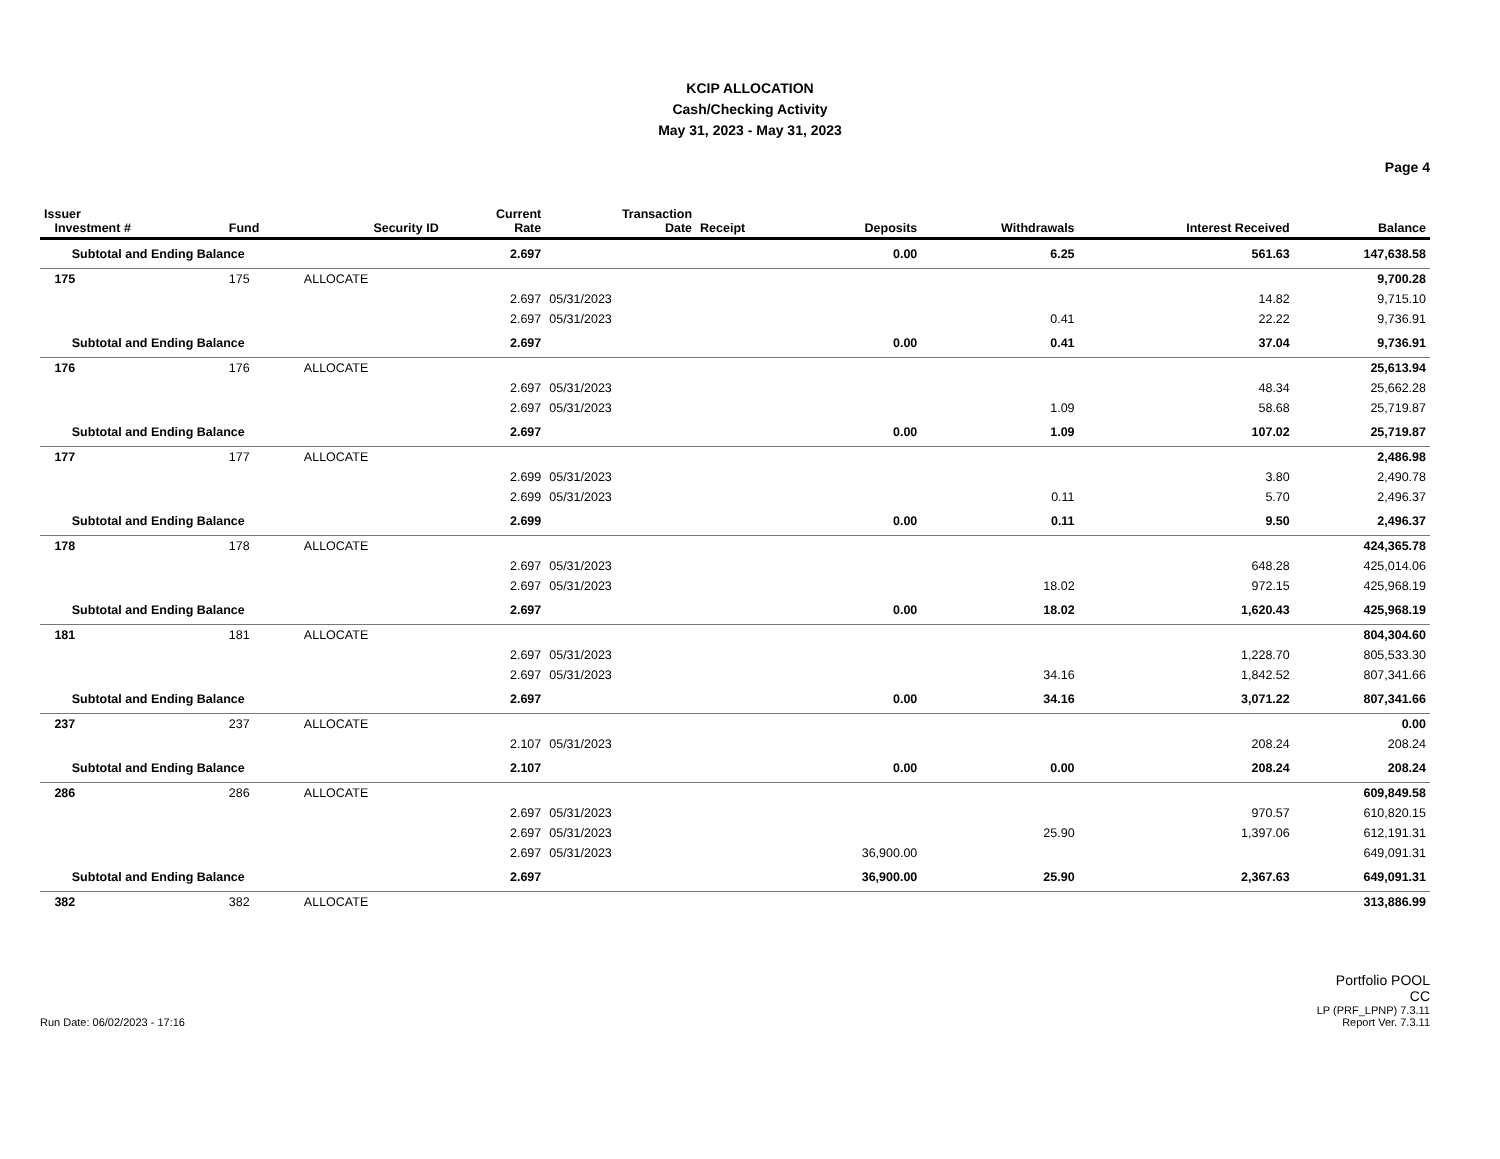KCIP ALLOCATION
Cash/Checking Activity
May 31, 2023 - May 31, 2023
Page 4
| Issuer Investment # | Fund | Security ID | Current Rate | Transaction Date | Receipt | Deposits | Withdrawals | Interest Received | Balance |
| --- | --- | --- | --- | --- | --- | --- | --- | --- | --- |
| Subtotal and Ending Balance | | | 2.697 | | | 0.00 | 6.25 | 561.63 | 147,638.58 |
| 175 | 175 | ALLOCATE | | | | | | | 9,700.28 |
| | | | 2.697 | 05/31/2023 | | | | 14.82 | 9,715.10 |
| | | | 2.697 | 05/31/2023 | | | 0.41 | 22.22 | 9,736.91 |
| Subtotal and Ending Balance | | | 2.697 | | | 0.00 | 0.41 | 37.04 | 9,736.91 |
| 176 | 176 | ALLOCATE | | | | | | | 25,613.94 |
| | | | 2.697 | 05/31/2023 | | | | 48.34 | 25,662.28 |
| | | | 2.697 | 05/31/2023 | | | 1.09 | 58.68 | 25,719.87 |
| Subtotal and Ending Balance | | | 2.697 | | | 0.00 | 1.09 | 107.02 | 25,719.87 |
| 177 | 177 | ALLOCATE | | | | | | | 2,486.98 |
| | | | 2.699 | 05/31/2023 | | | | 3.80 | 2,490.78 |
| | | | 2.699 | 05/31/2023 | | | 0.11 | 5.70 | 2,496.37 |
| Subtotal and Ending Balance | | | 2.699 | | | 0.00 | 0.11 | 9.50 | 2,496.37 |
| 178 | 178 | ALLOCATE | | | | | | | 424,365.78 |
| | | | 2.697 | 05/31/2023 | | | | 648.28 | 425,014.06 |
| | | | 2.697 | 05/31/2023 | | | 18.02 | 972.15 | 425,968.19 |
| Subtotal and Ending Balance | | | 2.697 | | | 0.00 | 18.02 | 1,620.43 | 425,968.19 |
| 181 | 181 | ALLOCATE | | | | | | | 804,304.60 |
| | | | 2.697 | 05/31/2023 | | | | 1,228.70 | 805,533.30 |
| | | | 2.697 | 05/31/2023 | | | 34.16 | 1,842.52 | 807,341.66 |
| Subtotal and Ending Balance | | | 2.697 | | | 0.00 | 34.16 | 3,071.22 | 807,341.66 |
| 237 | 237 | ALLOCATE | | | | | | | 0.00 |
| | | | 2.107 | 05/31/2023 | | | | 208.24 | 208.24 |
| Subtotal and Ending Balance | | | 2.107 | | | 0.00 | 0.00 | 208.24 | 208.24 |
| 286 | 286 | ALLOCATE | | | | | | | 609,849.58 |
| | | | 2.697 | 05/31/2023 | | | | 970.57 | 610,820.15 |
| | | | 2.697 | 05/31/2023 | | | 25.90 | 1,397.06 | 612,191.31 |
| | | | 2.697 | 05/31/2023 | | 36,900.00 | | | 649,091.31 |
| Subtotal and Ending Balance | | | 2.697 | | | 36,900.00 | 25.90 | 2,367.63 | 649,091.31 |
| 382 | 382 | ALLOCATE | | | | | | | 313,886.99 |
Run Date: 06/02/2023 - 17:16
Portfolio POOL
CC
LP (PRF_LPNP) 7.3.11
Report Ver. 7.3.11